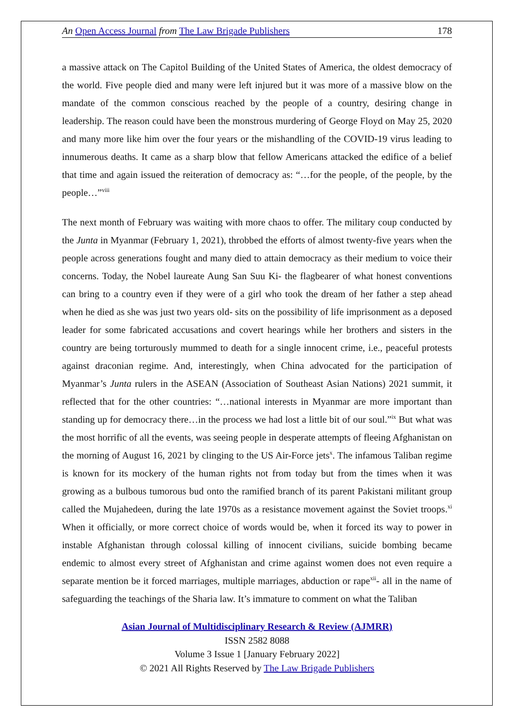An Open Access Journal from The Law Brigade Publishers 178
a massive attack on The Capitol Building of the United States of America, the oldest democracy of the world. Five people died and many were left injured but it was more of a massive blow on the mandate of the common conscious reached by the people of a country, desiring change in leadership. The reason could have been the monstrous murdering of George Floyd on May 25, 2020 and many more like him over the four years or the mishandling of the COVID-19 virus leading to innumerous deaths. It came as a sharp blow that fellow Americans attacked the edifice of a belief that time and again issued the reiteration of democracy as: “…for the people, of the people, by the people…”<sup>viii</sup>
The next month of February was waiting with more chaos to offer. The military coup conducted by the Junta in Myanmar (February 1, 2021), throbbed the efforts of almost twenty-five years when the people across generations fought and many died to attain democracy as their medium to voice their concerns. Today, the Nobel laureate Aung San Suu Ki- the flagbearer of what honest conventions can bring to a country even if they were of a girl who took the dream of her father a step ahead when he died as she was just two years old- sits on the possibility of life imprisonment as a deposed leader for some fabricated accusations and covert hearings while her brothers and sisters in the country are being torturously mummed to death for a single innocent crime, i.e., peaceful protests against draconian regime. And, interestingly, when China advocated for the participation of Myanmar’s Junta rulers in the ASEAN (Association of Southeast Asian Nations) 2021 summit, it reflected that for the other countries: “…national interests in Myanmar are more important than standing up for democracy there…in the process we had lost a little bit of our soul.”<sup>ix</sup> But what was the most horrific of all the events, was seeing people in desperate attempts of fleeing Afghanistan on the morning of August 16, 2021 by clinging to the US Air-Force jets<sup>x</sup>. The infamous Taliban regime is known for its mockery of the human rights not from today but from the times when it was growing as a bulbous tumorous bud onto the ramified branch of its parent Pakistani militant group called the Mujahedeen, during the late 1970s as a resistance movement against the Soviet troops.<sup>xi</sup> When it officially, or more correct choice of words would be, when it forced its way to power in instable Afghanistan through colossal killing of innocent civilians, suicide bombing became endemic to almost every street of Afghanistan and crime against women does not even require a separate mention be it forced marriages, multiple marriages, abduction or rape<sup>xii</sup>- all in the name of safeguarding the teachings of the Sharia law. It’s immature to comment on what the Taliban
Asian Journal of Multidisciplinary Research & Review (AJMRR)
ISSN 2582 8088
Volume 3 Issue 1 [January February 2022]
© 2021 All Rights Reserved by The Law Brigade Publishers